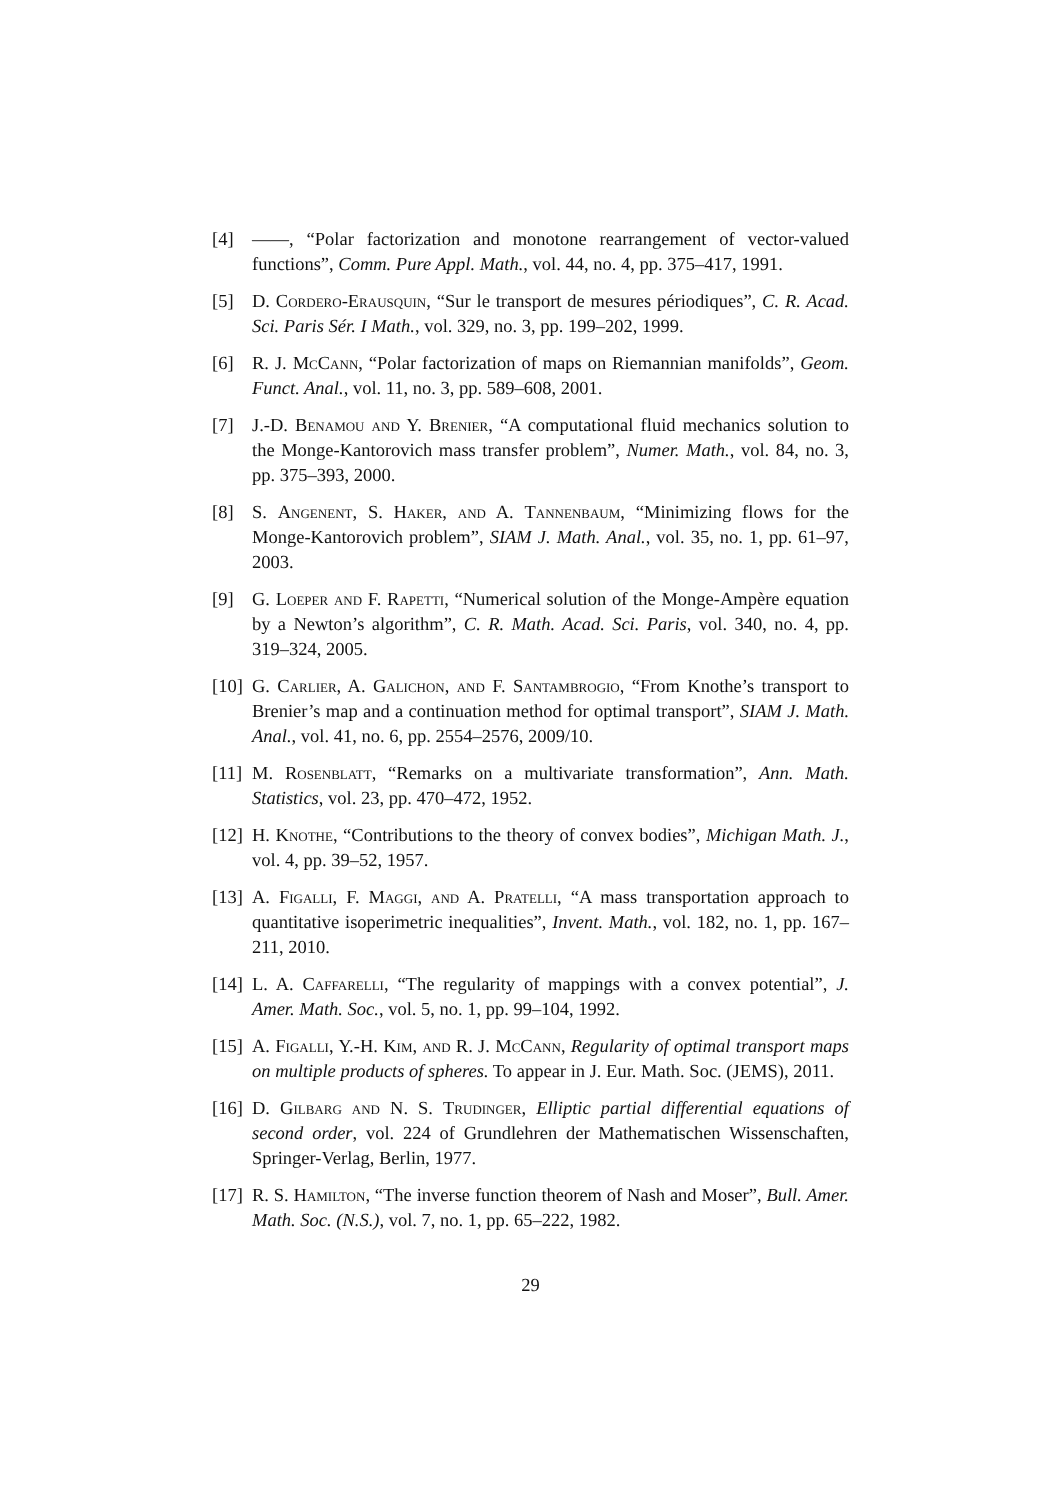[4] ——, “Polar factorization and monotone rearrangement of vector-valued functions”, Comm. Pure Appl. Math., vol. 44, no. 4, pp. 375–417, 1991.
[5] D. Cordero-Erausquin, “Sur le transport de mesures périodiques”, C. R. Acad. Sci. Paris Sér. I Math., vol. 329, no. 3, pp. 199–202, 1999.
[6] R. J. McCann, “Polar factorization of maps on Riemannian manifolds”, Geom. Funct. Anal., vol. 11, no. 3, pp. 589–608, 2001.
[7] J.-D. Benamou and Y. Brenier, “A computational fluid mechanics solution to the Monge-Kantorovich mass transfer problem”, Numer. Math., vol. 84, no. 3, pp. 375–393, 2000.
[8] S. Angenent, S. Haker, and A. Tannenbaum, “Minimizing flows for the Monge-Kantorovich problem”, SIAM J. Math. Anal., vol. 35, no. 1, pp. 61–97, 2003.
[9] G. Loeper and F. Rapetti, “Numerical solution of the Monge-Ampère equation by a Newton’s algorithm”, C. R. Math. Acad. Sci. Paris, vol. 340, no. 4, pp. 319–324, 2005.
[10]
G. Carlier, A. Galichon, and F. Santambrogio, “From Knothe’s transport to Brenier’s map and a continuation method for optimal transport”, SIAM J. Math. Anal., vol. 41, no. 6, pp. 2554–2576, 2009/10.
[11]
M. Rosenblatt, “Remarks on a multivariate transformation”, Ann. Math. Statistics, vol. 23, pp. 470–472, 1952.
[12]
H. Knothe, “Contributions to the theory of convex bodies”, Michigan Math. J., vol. 4, pp. 39–52, 1957.
[13]
A. Figalli, F. Maggi, and A. Pratelli, “A mass transportation approach to quantitative isoperimetric inequalities”, Invent. Math., vol. 182, no. 1, pp. 167–211, 2010.
[14]
L. A. Caffarelli, “The regularity of mappings with a convex potential”, J. Amer. Math. Soc., vol. 5, no. 1, pp. 99–104, 1992.
[15]
A. Figalli, Y.-H. Kim, and R. J. McCann, Regularity of optimal transport maps on multiple products of spheres. To appear in J. Eur. Math. Soc. (JEMS), 2011.
[16]
D. Gilbarg and N. S. Trudinger, Elliptic partial differential equations of second order, vol. 224 of Grundlehren der Mathematischen Wissenschaften, Springer-Verlag, Berlin, 1977.
[17]
R. S. Hamilton, “The inverse function theorem of Nash and Moser”, Bull. Amer. Math. Soc. (N.S.), vol. 7, no. 1, pp. 65–222, 1982.
29